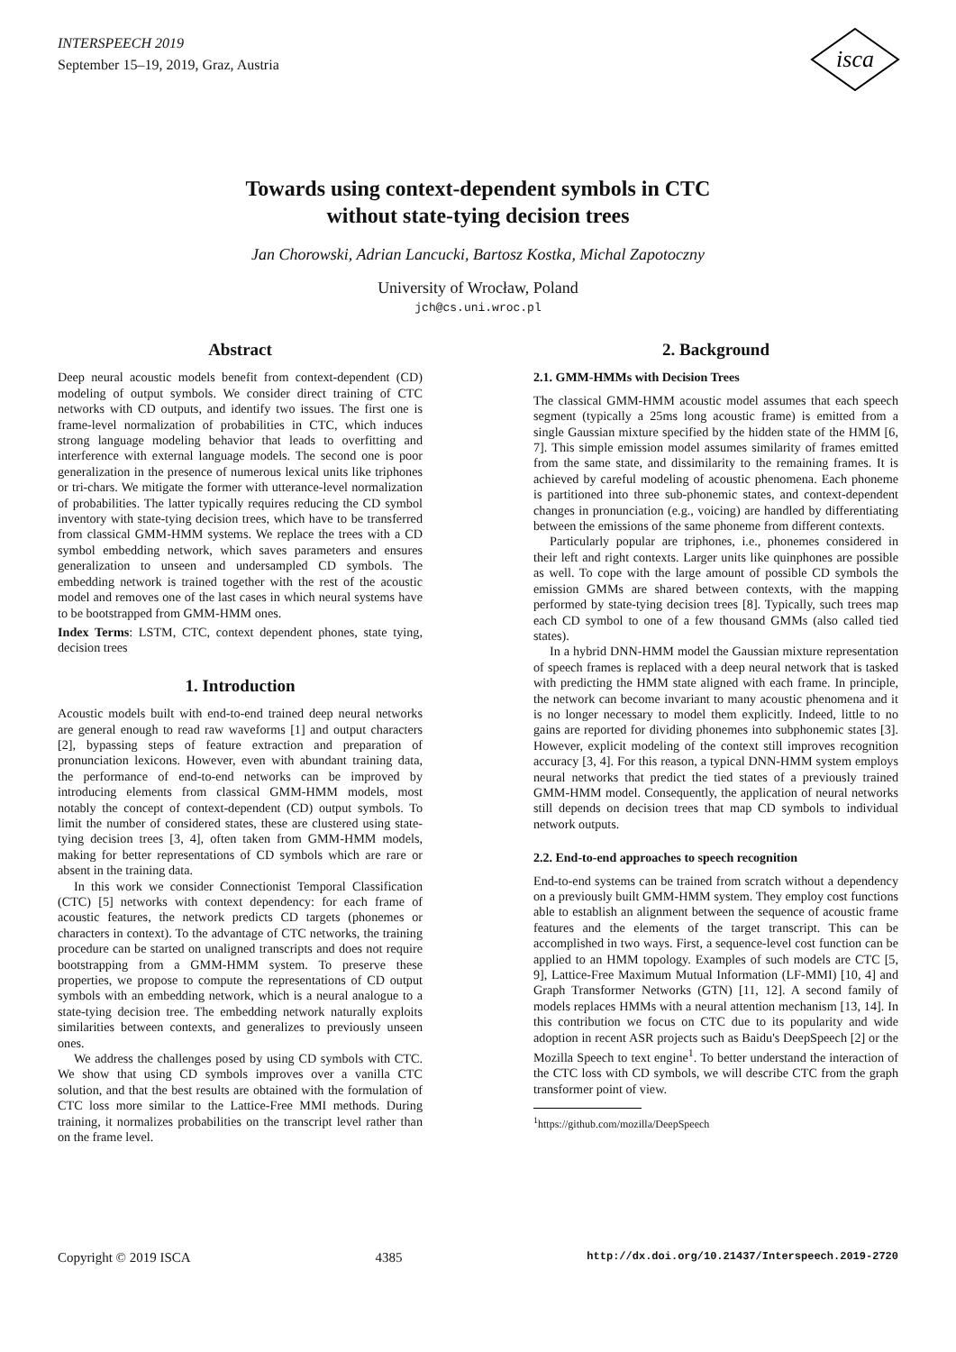INTERSPEECH 2019
September 15–19, 2019, Graz, Austria
isca
Towards using context-dependent symbols in CTC
without state-tying decision trees
Jan Chorowski, Adrian Lancucki, Bartosz Kostka, Michal Zapotoczny
University of Wrocław, Poland
jch@cs.uni.wroc.pl
Abstract
Deep neural acoustic models benefit from context-dependent (CD) modeling of output symbols. We consider direct training of CTC networks with CD outputs, and identify two issues. The first one is frame-level normalization of probabilities in CTC, which induces strong language modeling behavior that leads to overfitting and interference with external language models. The second one is poor generalization in the presence of numerous lexical units like triphones or tri-chars. We mitigate the former with utterance-level normalization of probabilities. The latter typically requires reducing the CD symbol inventory with state-tying decision trees, which have to be transferred from classical GMM-HMM systems. We replace the trees with a CD symbol embedding network, which saves parameters and ensures generalization to unseen and undersampled CD symbols. The embedding network is trained together with the rest of the acoustic model and removes one of the last cases in which neural systems have to be bootstrapped from GMM-HMM ones.
Index Terms: LSTM, CTC, context dependent phones, state tying, decision trees
1. Introduction
Acoustic models built with end-to-end trained deep neural networks are general enough to read raw waveforms [1] and output characters [2], bypassing steps of feature extraction and preparation of pronunciation lexicons. However, even with abundant training data, the performance of end-to-end networks can be improved by introducing elements from classical GMM-HMM models, most notably the concept of context-dependent (CD) output symbols. To limit the number of considered states, these are clustered using state-tying decision trees [3, 4], often taken from GMM-HMM models, making for better representations of CD symbols which are rare or absent in the training data.
In this work we consider Connectionist Temporal Classification (CTC) [5] networks with context dependency: for each frame of acoustic features, the network predicts CD targets (phonemes or characters in context). To the advantage of CTC networks, the training procedure can be started on unaligned transcripts and does not require bootstrapping from a GMM-HMM system. To preserve these properties, we propose to compute the representations of CD output symbols with an embedding network, which is a neural analogue to a state-tying decision tree. The embedding network naturally exploits similarities between contexts, and generalizes to previously unseen ones.
We address the challenges posed by using CD symbols with CTC. We show that using CD symbols improves over a vanilla CTC solution, and that the best results are obtained with the formulation of CTC loss more similar to the Lattice-Free MMI methods. During training, it normalizes probabilities on the transcript level rather than on the frame level.
2. Background
2.1. GMM-HMMs with Decision Trees
The classical GMM-HMM acoustic model assumes that each speech segment (typically a 25ms long acoustic frame) is emitted from a single Gaussian mixture specified by the hidden state of the HMM [6, 7]. This simple emission model assumes similarity of frames emitted from the same state, and dissimilarity to the remaining frames. It is achieved by careful modeling of acoustic phenomena. Each phoneme is partitioned into three sub-phonemic states, and context-dependent changes in pronunciation (e.g., voicing) are handled by differentiating between the emissions of the same phoneme from different contexts.
Particularly popular are triphones, i.e., phonemes considered in their left and right contexts. Larger units like quinphones are possible as well. To cope with the large amount of possible CD symbols the emission GMMs are shared between contexts, with the mapping performed by state-tying decision trees [8]. Typically, such trees map each CD symbol to one of a few thousand GMMs (also called tied states).
In a hybrid DNN-HMM model the Gaussian mixture representation of speech frames is replaced with a deep neural network that is tasked with predicting the HMM state aligned with each frame. In principle, the network can become invariant to many acoustic phenomena and it is no longer necessary to model them explicitly. Indeed, little to no gains are reported for dividing phonemes into subphonemic states [3]. However, explicit modeling of the context still improves recognition accuracy [3, 4]. For this reason, a typical DNN-HMM system employs neural networks that predict the tied states of a previously trained GMM-HMM model. Consequently, the application of neural networks still depends on decision trees that map CD symbols to individual network outputs.
2.2. End-to-end approaches to speech recognition
End-to-end systems can be trained from scratch without a dependency on a previously built GMM-HMM system. They employ cost functions able to establish an alignment between the sequence of acoustic frame features and the elements of the target transcript. This can be accomplished in two ways. First, a sequence-level cost function can be applied to an HMM topology. Examples of such models are CTC [5, 9], Lattice-Free Maximum Mutual Information (LF-MMI) [10, 4] and Graph Transformer Networks (GTN) [11, 12]. A second family of models replaces HMMs with a neural attention mechanism [13, 14]. In this contribution we focus on CTC due to its popularity and wide adoption in recent ASR projects such as Baidu's DeepSpeech [2] or the Mozilla Speech to text engine<sup>1</sup>. To better understand the interaction of the CTC loss with CD symbols, we will describe CTC from the graph transformer point of view.
<sup>1</sup> https://github.com/mozilla/DeepSpeech
Copyright © 2019 ISCA 4385 http://dx.doi.org/10.21437/Interspeech.2019-2720